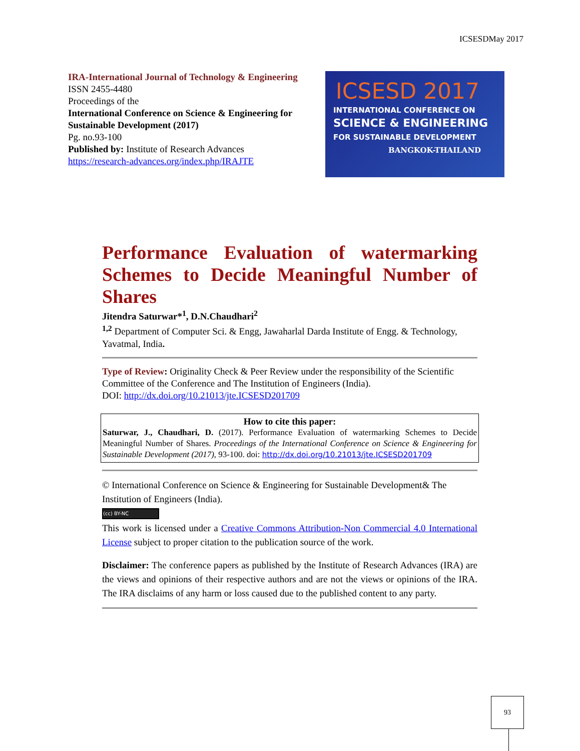ICSESDMay 2017
IRA-International Journal of Technology & Engineering ISSN 2455-4480
Proceedings of the
International Conference on Science & Engineering for Sustainable Development (2017)
Pg. no.93-100
Published by: Institute of Research Advances
https://research-advances.org/index.php/IRAJTE
ICSESD 2017
INTERNATIONAL CONFERENCE ON
SCIENCE & ENGINEERING
FOR SUSTAINABLE DEVELOPMENT
BANGKOK-THAILAND
Performance Evaluation of watermarking Schemes to Decide Meaningful Number of Shares
Jitendra Saturwar*<sup>1</sup>, D.N.Chaudhari<sup>2</sup>
<sup>1,2</sup> Department of Computer Sci. & Engg, Jawaharlal Darda Institute of Engg. & Technology, Yavatmal, India.
Type of Review: Originality Check & Peer Review under the responsibility of the Scientific Committee of the Conference and The Institution of Engineers (India).
DOI: http://dx.doi.org/10.21013/jte.ICSESD201709
How to cite this paper:
Saturwar, J., Chaudhari, D. (2017). Performance Evaluation of watermarking Schemes to Decide Meaningful Number of Shares. Proceedings of the International Conference on Science & Engineering for Sustainable Development (2017), 93-100. doi: http://dx.doi.org/10.21013/jte.ICSESD201709
© International Conference on Science & Engineering for Sustainable Development& The Institution of Engineers (India).
(cc) BY-NC
This work is licensed under a Creative Commons Attribution-Non Commercial 4.0 International License subject to proper citation to the publication source of the work.
Disclaimer: The conference papers as published by the Institute of Research Advances (IRA) are the views and opinions of their respective authors and are not the views or opinions of the IRA. The IRA disclaims of any harm or loss caused due to the published content to any party.
93